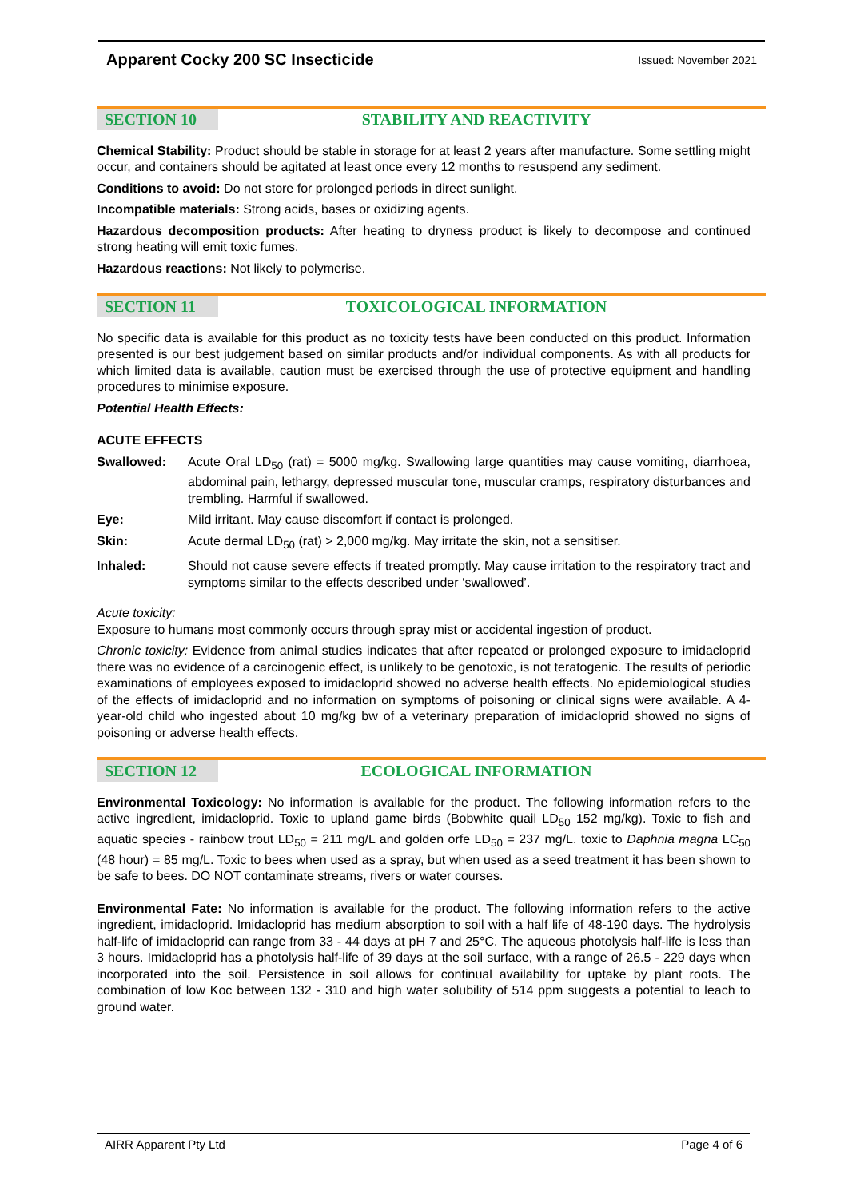Apparent Cocky 200 SC Insecticide Issued: November 2021
SECTION 10 STABILITY AND REACTIVITY
Chemical Stability: Product should be stable in storage for at least 2 years after manufacture. Some settling might occur, and containers should be agitated at least once every 12 months to resuspend any sediment.
Conditions to avoid: Do not store for prolonged periods in direct sunlight.
Incompatible materials: Strong acids, bases or oxidizing agents.
Hazardous decomposition products: After heating to dryness product is likely to decompose and continued strong heating will emit toxic fumes.
Hazardous reactions: Not likely to polymerise.
SECTION 11 TOXICOLOGICAL INFORMATION
No specific data is available for this product as no toxicity tests have been conducted on this product. Information presented is our best judgement based on similar products and/or individual components. As with all products for which limited data is available, caution must be exercised through the use of protective equipment and handling procedures to minimise exposure.
Potential Health Effects:
ACUTE EFFECTS
Swallowed: Acute Oral LD<sub>50</sub> (rat) = 5000 mg/kg. Swallowing large quantities may cause vomiting, diarrhoea, abdominal pain, lethargy, depressed muscular tone, muscular cramps, respiratory disturbances and trembling. Harmful if swallowed.
Eye: Mild irritant. May cause discomfort if contact is prolonged.
Skin: Acute dermal LD<sub>50</sub> (rat) > 2,000 mg/kg. May irritate the skin, not a sensitiser.
Inhaled: Should not cause severe effects if treated promptly. May cause irritation to the respiratory tract and symptoms similar to the effects described under ‘swallowed’.
Acute toxicity:
Exposure to humans most commonly occurs through spray mist or accidental ingestion of product.
Chronic toxicity: Evidence from animal studies indicates that after repeated or prolonged exposure to imidacloprid there was no evidence of a carcinogenic effect, is unlikely to be genotoxic, is not teratogenic. The results of periodic examinations of employees exposed to imidacloprid showed no adverse health effects. No epidemiological studies of the effects of imidacloprid and no information on symptoms of poisoning or clinical signs were available. A 4-year-old child who ingested about 10 mg/kg bw of a veterinary preparation of imidacloprid showed no signs of poisoning or adverse health effects.
SECTION 12 ECOLOGICAL INFORMATION
Environmental Toxicology: No information is available for the product. The following information refers to the active ingredient, imidacloprid. Toxic to upland game birds (Bobwhite quail LD<sub>50</sub> 152 mg/kg). Toxic to fish and aquatic species - rainbow trout LD<sub>50</sub> = 211 mg/L and golden orfe LD<sub>50</sub> = 237 mg/L. toxic to Daphnia magna LC<sub>50</sub> (48 hour) = 85 mg/L. Toxic to bees when used as a spray, but when used as a seed treatment it has been shown to be safe to bees. DO NOT contaminate streams, rivers or water courses.
Environmental Fate: No information is available for the product. The following information refers to the active ingredient, imidacloprid. Imidacloprid has medium absorption to soil with a half life of 48-190 days. The hydrolysis half-life of imidacloprid can range from 33 - 44 days at pH 7 and 25°C. The aqueous photolysis half-life is less than 3 hours. Imidacloprid has a photolysis half-life of 39 days at the soil surface, with a range of 26.5 - 229 days when incorporated into the soil. Persistence in soil allows for continual availability for uptake by plant roots. The combination of low Koc between 132 - 310 and high water solubility of 514 ppm suggests a potential to leach to ground water.
AIRR Apparent Pty Ltd Page 4 of 6